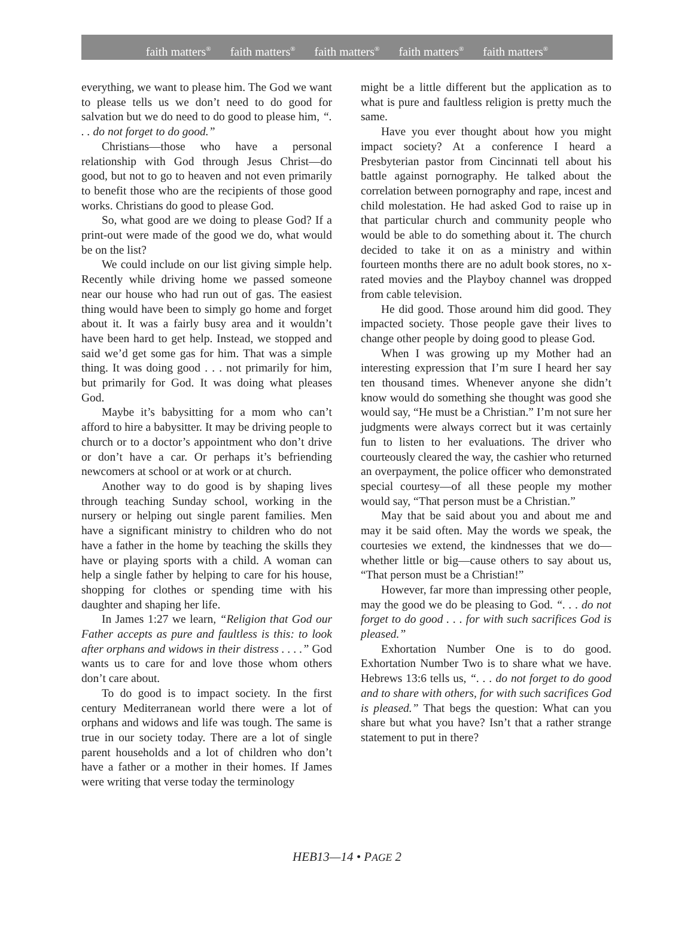faith matters<sup>®</sup> faith matters<sup>®</sup> faith matters<sup>®</sup> faith matters<sup>®</sup> faith matters<sup>®</sup>
everything, we want to please him. The God we want to please tells us we don’t need to do good for salvation but we do need to do good to please him, “. . . do not forget to do good.”
Christians—those who have a personal relationship with God through Jesus Christ—do good, but not to go to heaven and not even primarily to benefit those who are the recipients of those good works. Christians do good to please God.
So, what good are we doing to please God? If a print-out were made of the good we do, what would be on the list?
We could include on our list giving simple help. Recently while driving home we passed someone near our house who had run out of gas. The easiest thing would have been to simply go home and forget about it. It was a fairly busy area and it wouldn’t have been hard to get help. Instead, we stopped and said we’d get some gas for him. That was a simple thing. It was doing good . . . not primarily for him, but primarily for God. It was doing what pleases God.
Maybe it’s babysitting for a mom who can’t afford to hire a babysitter. It may be driving people to church or to a doctor’s appointment who don’t drive or don’t have a car. Or perhaps it’s befriending newcomers at school or at work or at church.
Another way to do good is by shaping lives through teaching Sunday school, working in the nursery or helping out single parent families. Men have a significant ministry to children who do not have a father in the home by teaching the skills they have or playing sports with a child. A woman can help a single father by helping to care for his house, shopping for clothes or spending time with his daughter and shaping her life.
In James 1:27 we learn, “Religion that God our Father accepts as pure and faultless is this: to look after orphans and widows in their distress . . . .” God wants us to care for and love those whom others don’t care about.
To do good is to impact society. In the first century Mediterranean world there were a lot of orphans and widows and life was tough. The same is true in our society today. There are a lot of single parent households and a lot of children who don’t have a father or a mother in their homes. If James were writing that verse today the terminology
might be a little different but the application as to what is pure and faultless religion is pretty much the same.
Have you ever thought about how you might impact society? At a conference I heard a Presbyterian pastor from Cincinnati tell about his battle against pornography. He talked about the correlation between pornography and rape, incest and child molestation. He had asked God to raise up in that particular church and community people who would be able to do something about it. The church decided to take it on as a ministry and within fourteen months there are no adult book stores, no x-rated movies and the Playboy channel was dropped from cable television.
He did good. Those around him did good. They impacted society. Those people gave their lives to change other people by doing good to please God.
When I was growing up my Mother had an interesting expression that I’m sure I heard her say ten thousand times. Whenever anyone she didn’t know would do something she thought was good she would say, “He must be a Christian.” I’m not sure her judgments were always correct but it was certainly fun to listen to her evaluations. The driver who courteously cleared the way, the cashier who returned an overpayment, the police officer who demonstrated special courtesy—of all these people my mother would say, “That person must be a Christian.”
May that be said about you and about me and may it be said often. May the words we speak, the courtesies we extend, the kindnesses that we do—whether little or big—cause others to say about us, “That person must be a Christian!”
However, far more than impressing other people, may the good we do be pleasing to God. “. . . do not forget to do good . . . for with such sacrifices God is pleased.”
Exhortation Number One is to do good. Exhortation Number Two is to share what we have. Hebrews 13:6 tells us, “. . . do not forget to do good and to share with others, for with such sacrifices God is pleased.” That begs the question: What can you share but what you have? Isn’t that a rather strange statement to put in there?
HEB13—14 • PAGE 2